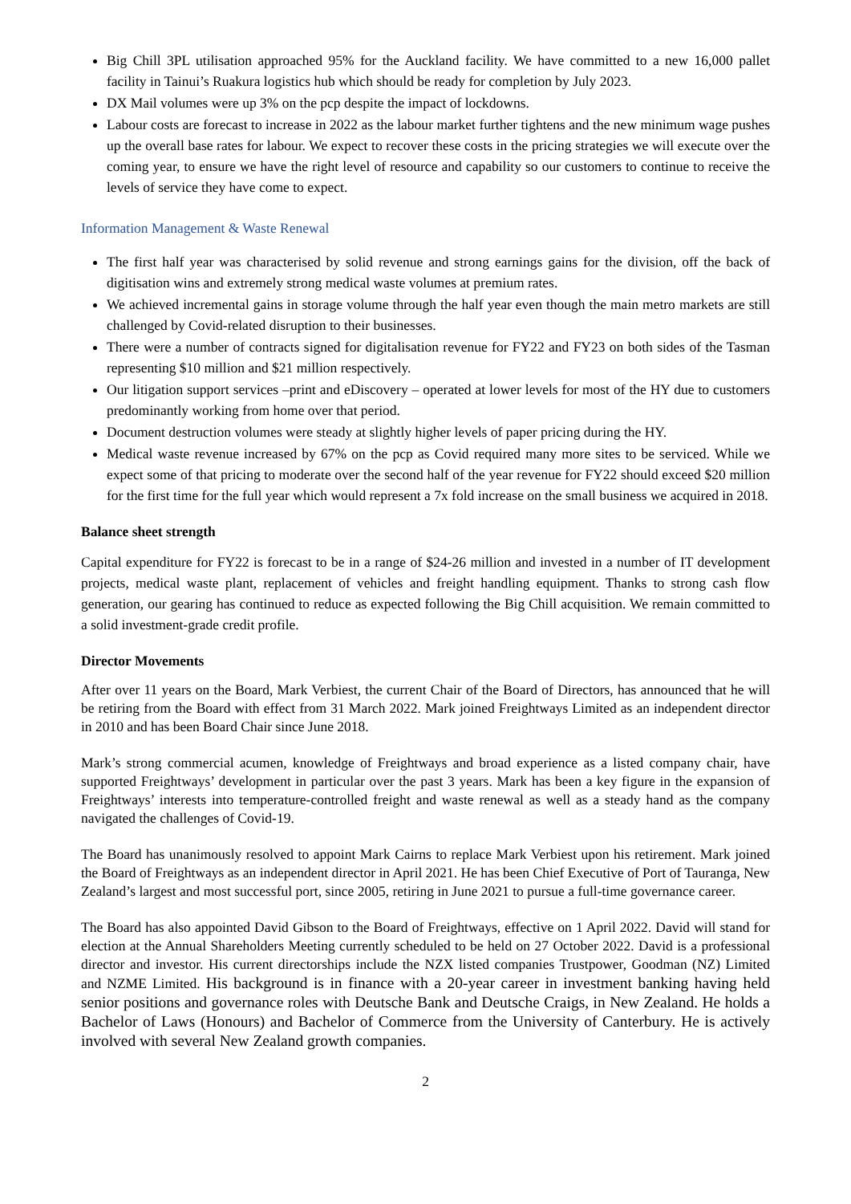Big Chill 3PL utilisation approached 95% for the Auckland facility. We have committed to a new 16,000 pallet facility in Tainui’s Ruakura logistics hub which should be ready for completion by July 2023.
DX Mail volumes were up 3% on the pcp despite the impact of lockdowns.
Labour costs are forecast to increase in 2022 as the labour market further tightens and the new minimum wage pushes up the overall base rates for labour. We expect to recover these costs in the pricing strategies we will execute over the coming year, to ensure we have the right level of resource and capability so our customers to continue to receive the levels of service they have come to expect.
Information Management & Waste Renewal
The first half year was characterised by solid revenue and strong earnings gains for the division, off the back of digitisation wins and extremely strong medical waste volumes at premium rates.
We achieved incremental gains in storage volume through the half year even though the main metro markets are still challenged by Covid-related disruption to their businesses.
There were a number of contracts signed for digitalisation revenue for FY22 and FY23 on both sides of the Tasman representing $10 million and $21 million respectively.
Our litigation support services –print and eDiscovery – operated at lower levels for most of the HY due to customers predominantly working from home over that period.
Document destruction volumes were steady at slightly higher levels of paper pricing during the HY.
Medical waste revenue increased by 67% on the pcp as Covid required many more sites to be serviced. While we expect some of that pricing to moderate over the second half of the year revenue for FY22 should exceed $20 million for the first time for the full year which would represent a 7x fold increase on the small business we acquired in 2018.
Balance sheet strength
Capital expenditure for FY22 is forecast to be in a range of $24-26 million and invested in a number of IT development projects, medical waste plant, replacement of vehicles and freight handling equipment. Thanks to strong cash flow generation, our gearing has continued to reduce as expected following the Big Chill acquisition. We remain committed to a solid investment-grade credit profile.
Director Movements
After over 11 years on the Board, Mark Verbiest, the current Chair of the Board of Directors, has announced that he will be retiring from the Board with effect from 31 March 2022. Mark joined Freightways Limited as an independent director in 2010 and has been Board Chair since June 2018.
Mark’s strong commercial acumen, knowledge of Freightways and broad experience as a listed company chair, have supported Freightways’ development in particular over the past 3 years. Mark has been a key figure in the expansion of Freightways’ interests into temperature-controlled freight and waste renewal as well as a steady hand as the company navigated the challenges of Covid-19.
The Board has unanimously resolved to appoint Mark Cairns to replace Mark Verbiest upon his retirement. Mark joined the Board of Freightways as an independent director in April 2021. He has been Chief Executive of Port of Tauranga, New Zealand’s largest and most successful port, since 2005, retiring in June 2021 to pursue a full-time governance career.
The Board has also appointed David Gibson to the Board of Freightways, effective on 1 April 2022. David will stand for election at the Annual Shareholders Meeting currently scheduled to be held on 27 October 2022. David is a professional director and investor. His current directorships include the NZX listed companies Trustpower, Goodman (NZ) Limited and NZME Limited. His background is in finance with a 20-year career in investment banking having held senior positions and governance roles with Deutsche Bank and Deutsche Craigs, in New Zealand. He holds a Bachelor of Laws (Honours) and Bachelor of Commerce from the University of Canterbury. He is actively involved with several New Zealand growth companies.
2